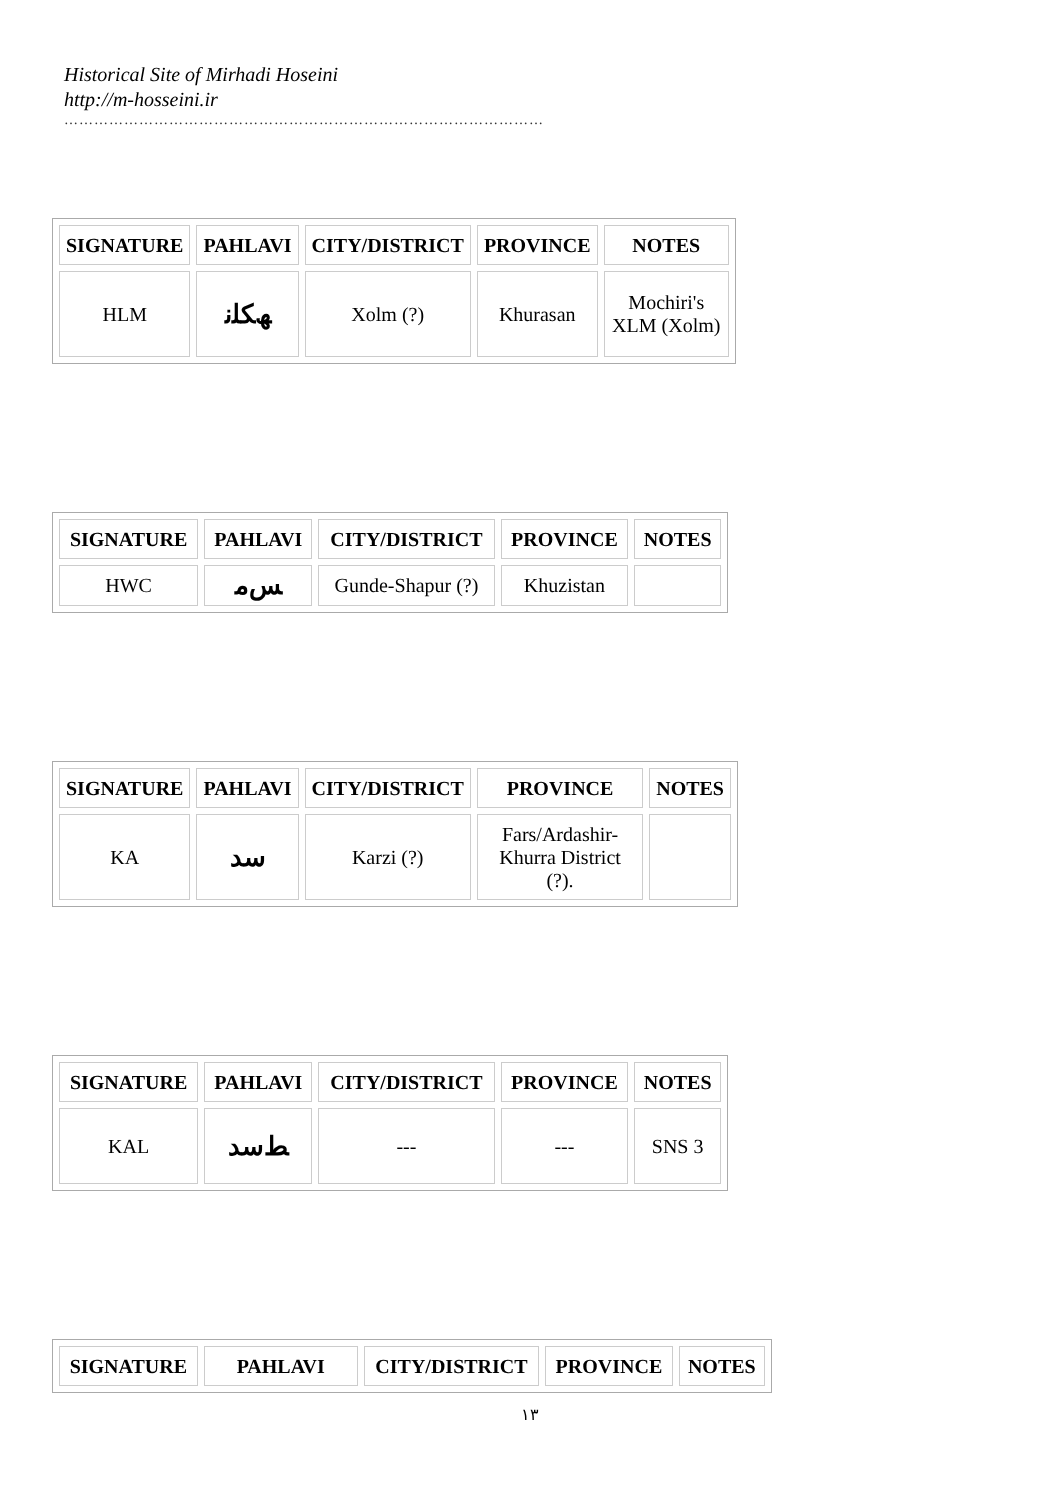Historical Site of Mirhadi Hoseini
http://m-hosseini.ir
……………………………………………………………………………………
| SIGNATURE | PAHLAVI | CITY/DISTRICT | PROVINCE | NOTES |
| --- | --- | --- | --- | --- |
| HLM | ﮫﻜﻠﻧ | Xolm (?) | Khurasan | Mochiri's XLM (Xolm) |
| SIGNATURE | PAHLAVI | CITY/DISTRICT | PROVINCE | NOTES |
| --- | --- | --- | --- | --- |
| HWC | ﺲﻣ | Gunde-Shapur (?) | Khuzistan | |
| SIGNATURE | PAHLAVI | CITY/DISTRICT | PROVINCE | NOTES |
| --- | --- | --- | --- | --- |
| KA | ﺳﺪ | Karzi (?) | Fars/Ardashir-Khurra District (?). | |
| SIGNATURE | PAHLAVI | CITY/DISTRICT | PROVINCE | NOTES |
| --- | --- | --- | --- | --- |
| KAL | ﻂﺳﺪ | --- | --- | SNS 3 |
| SIGNATURE | PAHLAVI | CITY/DISTRICT | PROVINCE | NOTES |
| --- | --- | --- | --- | --- |
١٣